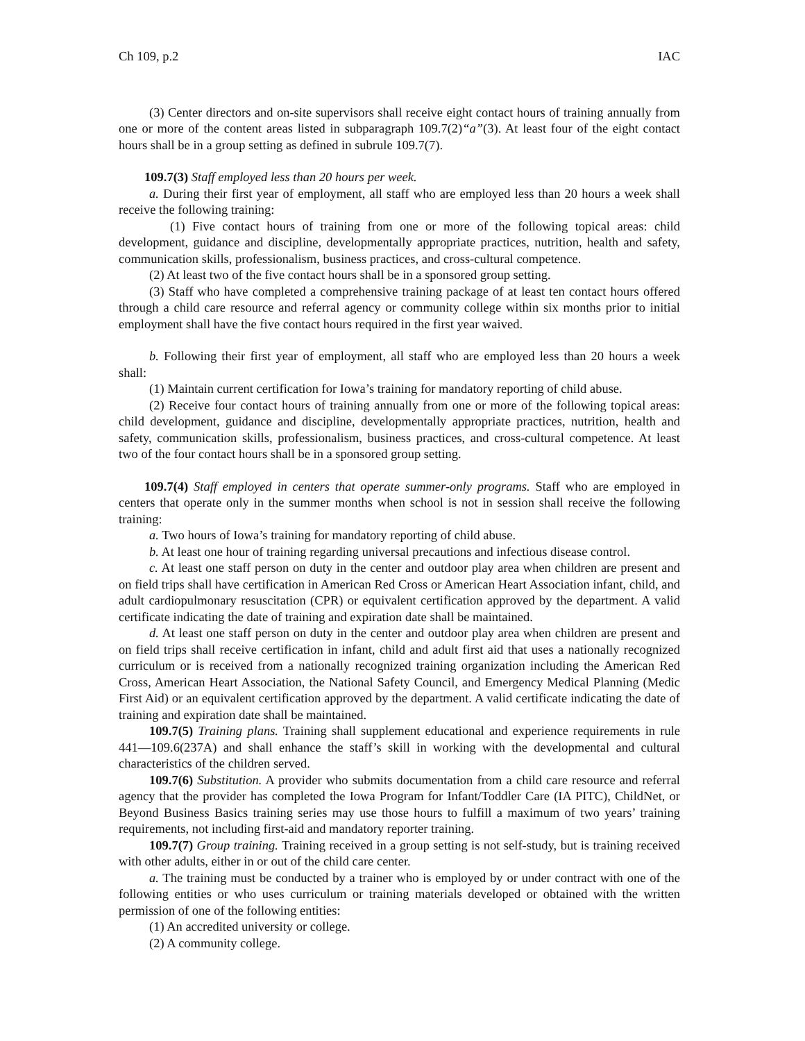Ch 109, p.2 IAC
(3) Center directors and on-site supervisors shall receive eight contact hours of training annually from one or more of the content areas listed in subparagraph 109.7(2)“a”(3). At least four of the eight contact hours shall be in a group setting as defined in subrule 109.7(7).
109.7(3) Staff employed less than 20 hours per week.
a. During their first year of employment, all staff who are employed less than 20 hours a week shall receive the following training:
(1) Five contact hours of training from one or more of the following topical areas: child development, guidance and discipline, developmentally appropriate practices, nutrition, health and safety, communication skills, professionalism, business practices, and cross-cultural competence.
(2) At least two of the five contact hours shall be in a sponsored group setting.
(3) Staff who have completed a comprehensive training package of at least ten contact hours offered through a child care resource and referral agency or community college within six months prior to initial employment shall have the five contact hours required in the first year waived.
b. Following their first year of employment, all staff who are employed less than 20 hours a week shall:
(1) Maintain current certification for Iowa’s training for mandatory reporting of child abuse.
(2) Receive four contact hours of training annually from one or more of the following topical areas: child development, guidance and discipline, developmentally appropriate practices, nutrition, health and safety, communication skills, professionalism, business practices, and cross-cultural competence. At least two of the four contact hours shall be in a sponsored group setting.
109.7(4) Staff employed in centers that operate summer-only programs. Staff who are employed in centers that operate only in the summer months when school is not in session shall receive the following training:
a. Two hours of Iowa’s training for mandatory reporting of child abuse.
b. At least one hour of training regarding universal precautions and infectious disease control.
c. At least one staff person on duty in the center and outdoor play area when children are present and on field trips shall have certification in American Red Cross or American Heart Association infant, child, and adult cardiopulmonary resuscitation (CPR) or equivalent certification approved by the department. A valid certificate indicating the date of training and expiration date shall be maintained.
d. At least one staff person on duty in the center and outdoor play area when children are present and on field trips shall receive certification in infant, child and adult first aid that uses a nationally recognized curriculum or is received from a nationally recognized training organization including the American Red Cross, American Heart Association, the National Safety Council, and Emergency Medical Planning (Medic First Aid) or an equivalent certification approved by the department. A valid certificate indicating the date of training and expiration date shall be maintained.
109.7(5) Training plans. Training shall supplement educational and experience requirements in rule 441—109.6(237A) and shall enhance the staff’s skill in working with the developmental and cultural characteristics of the children served.
109.7(6) Substitution. A provider who submits documentation from a child care resource and referral agency that the provider has completed the Iowa Program for Infant/Toddler Care (IA PITC), ChildNet, or Beyond Business Basics training series may use those hours to fulfill a maximum of two years’ training requirements, not including first-aid and mandatory reporter training.
109.7(7) Group training. Training received in a group setting is not self-study, but is training received with other adults, either in or out of the child care center.
a. The training must be conducted by a trainer who is employed by or under contract with one of the following entities or who uses curriculum or training materials developed or obtained with the written permission of one of the following entities:
(1) An accredited university or college.
(2) A community college.